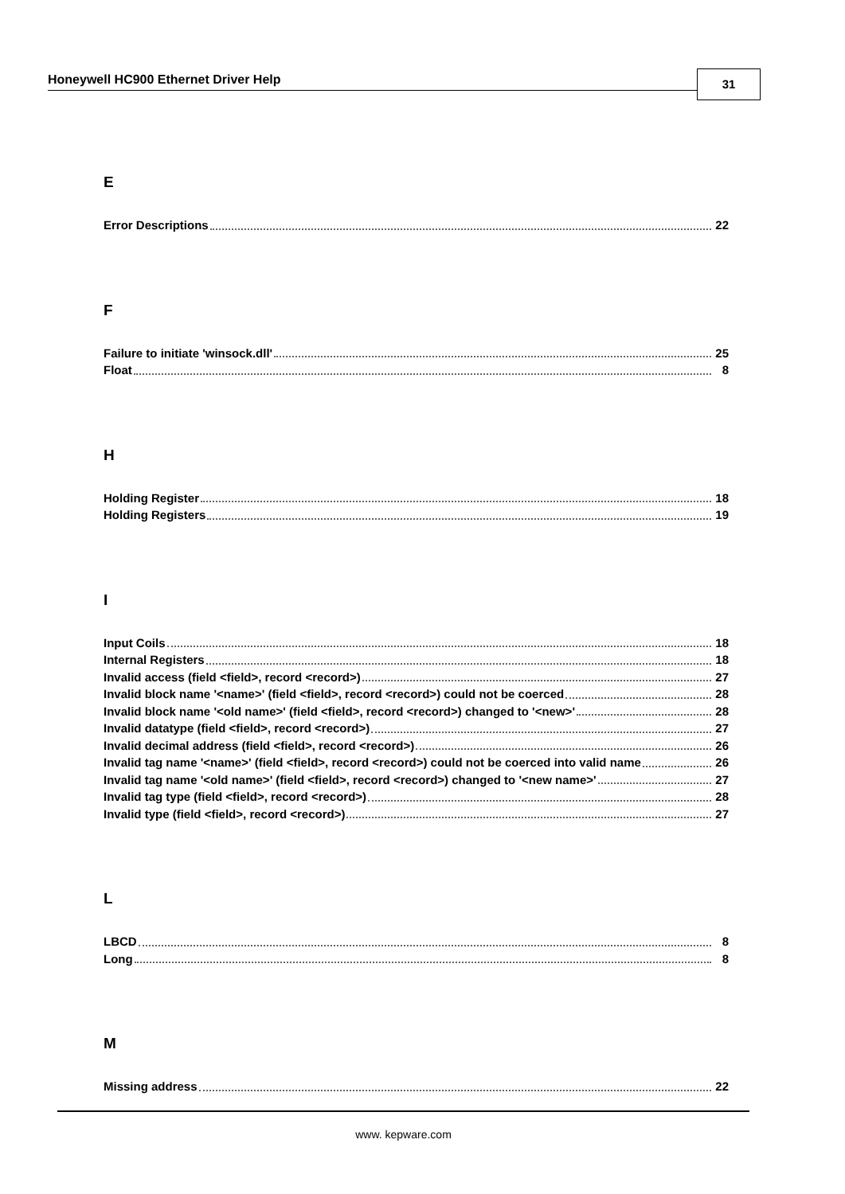Honeywell HC900 Ethernet Driver Help
31
E
Error Descriptions 22
F
Failure to initiate 'winsock.dll' 25
Float 8
H
Holding Register 18
Holding Registers 19
I
Input Coils 18
Internal Registers 18
Invalid access (field <field>, record <record>) 27
Invalid block name '<name>' (field <field>, record <record>) could not be coerced 28
Invalid block name '<old name>' (field <field>, record <record>) changed to '<new>' 28
Invalid datatype (field <field>, record <record>) 27
Invalid decimal address (field <field>, record <record>) 26
Invalid tag name '<name>' (field <field>, record <record>) could not be coerced into valid name 26
Invalid tag name '<old name>' (field <field>, record <record>) changed to '<new name>' 27
Invalid tag type (field <field>, record <record>) 28
Invalid type (field <field>, record <record>) 27
L
LBCD 8
Long 8
M
Missing address 22
www. kepware.com